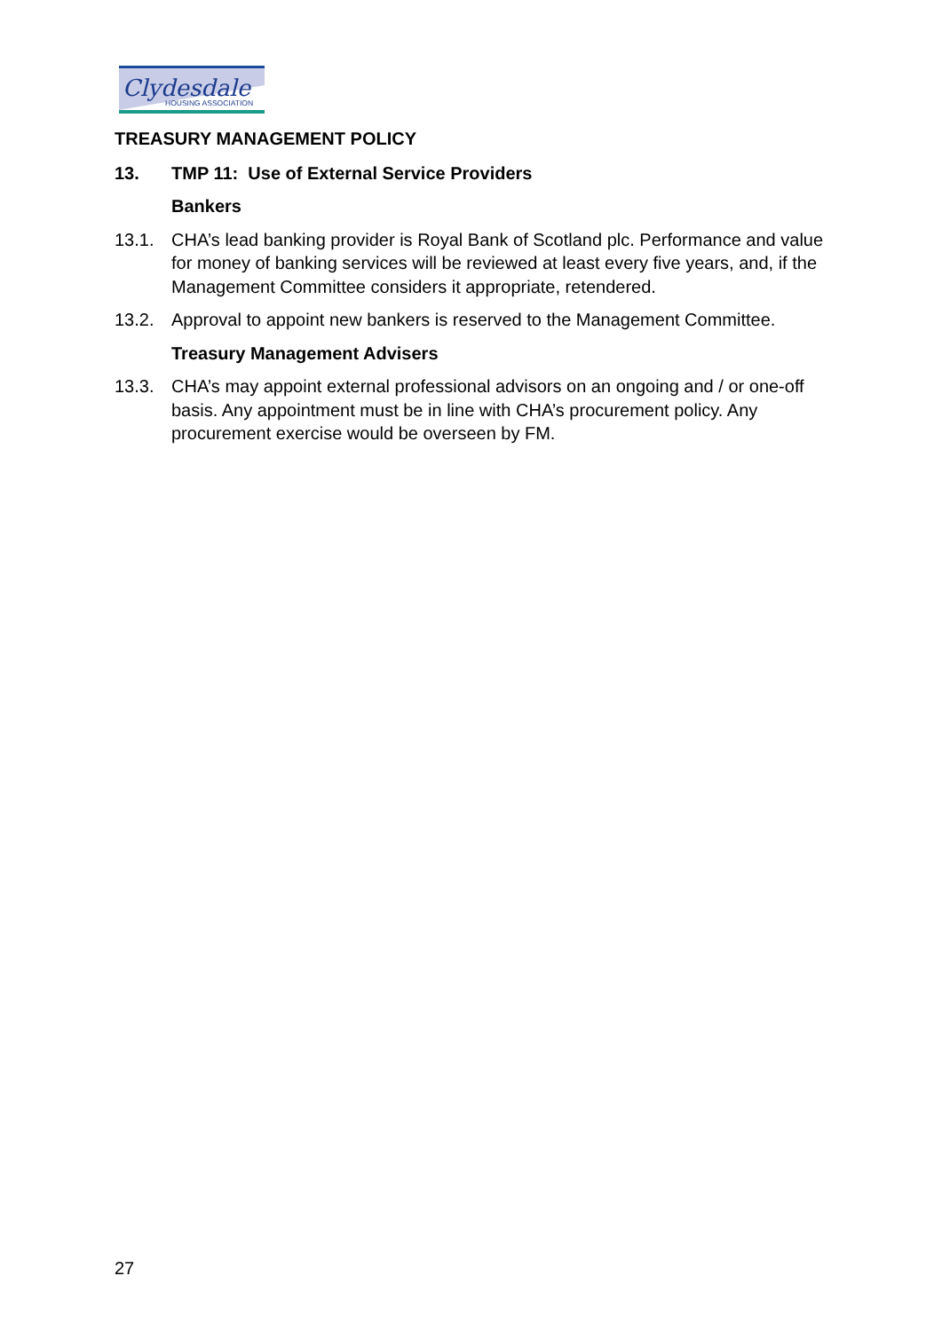Clydesdale
HOUSING ASSOCIATION
TREASURY MANAGEMENT POLICY
13. TMP 11: Use of External Service Providers
Bankers
13.1. CHA’s lead banking provider is Royal Bank of Scotland plc. Performance and value for money of banking services will be reviewed at least every five years, and, if the Management Committee considers it appropriate, retendered.
13.2. Approval to appoint new bankers is reserved to the Management Committee.
Treasury Management Advisers
13.3. CHA’s may appoint external professional advisors on an ongoing and / or one-off basis. Any appointment must be in line with CHA’s procurement policy. Any procurement exercise would be overseen by FM.
27